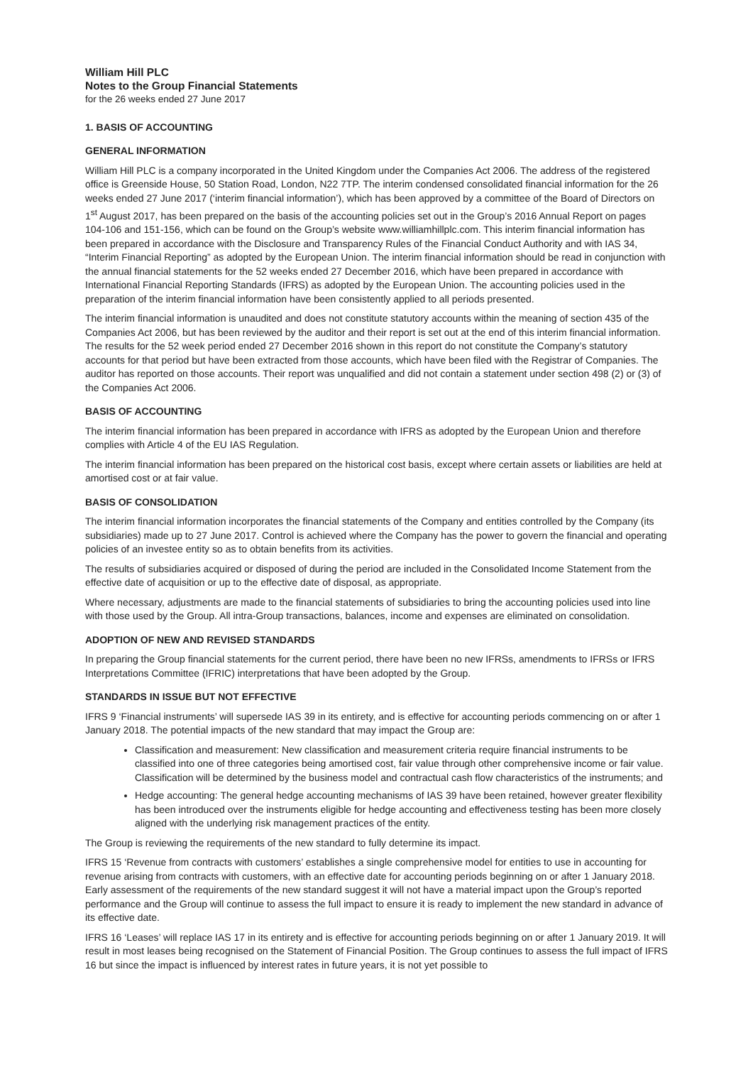William Hill PLC
Notes to the Group Financial Statements
for the 26 weeks ended 27 June 2017
1. BASIS OF ACCOUNTING
GENERAL INFORMATION
William Hill PLC is a company incorporated in the United Kingdom under the Companies Act 2006. The address of the registered office is Greenside House, 50 Station Road, London, N22 7TP. The interim condensed consolidated financial information for the 26 weeks ended 27 June 2017 (‘interim financial information’), which has been approved by a committee of the Board of Directors on 1<sup>st</sup> August 2017, has been prepared on the basis of the accounting policies set out in the Group’s 2016 Annual Report on pages 104-106 and 151-156, which can be found on the Group’s website www.williamhillplc.com. This interim financial information has been prepared in accordance with the Disclosure and Transparency Rules of the Financial Conduct Authority and with IAS 34, “Interim Financial Reporting” as adopted by the European Union. The interim financial information should be read in conjunction with the annual financial statements for the 52 weeks ended 27 December 2016, which have been prepared in accordance with International Financial Reporting Standards (IFRS) as adopted by the European Union. The accounting policies used in the preparation of the interim financial information have been consistently applied to all periods presented.
The interim financial information is unaudited and does not constitute statutory accounts within the meaning of section 435 of the Companies Act 2006, but has been reviewed by the auditor and their report is set out at the end of this interim financial information. The results for the 52 week period ended 27 December 2016 shown in this report do not constitute the Company’s statutory accounts for that period but have been extracted from those accounts, which have been filed with the Registrar of Companies. The auditor has reported on those accounts. Their report was unqualified and did not contain a statement under section 498 (2) or (3) of the Companies Act 2006.
BASIS OF ACCOUNTING
The interim financial information has been prepared in accordance with IFRS as adopted by the European Union and therefore complies with Article 4 of the EU IAS Regulation.
The interim financial information has been prepared on the historical cost basis, except where certain assets or liabilities are held at amortised cost or at fair value.
BASIS OF CONSOLIDATION
The interim financial information incorporates the financial statements of the Company and entities controlled by the Company (its subsidiaries) made up to 27 June 2017. Control is achieved where the Company has the power to govern the financial and operating policies of an investee entity so as to obtain benefits from its activities.
The results of subsidiaries acquired or disposed of during the period are included in the Consolidated Income Statement from the effective date of acquisition or up to the effective date of disposal, as appropriate.
Where necessary, adjustments are made to the financial statements of subsidiaries to bring the accounting policies used into line with those used by the Group. All intra-Group transactions, balances, income and expenses are eliminated on consolidation.
ADOPTION OF NEW AND REVISED STANDARDS
In preparing the Group financial statements for the current period, there have been no new IFRSs, amendments to IFRSs or IFRS Interpretations Committee (IFRIC) interpretations that have been adopted by the Group.
STANDARDS IN ISSUE BUT NOT EFFECTIVE
IFRS 9 ‘Financial instruments’ will supersede IAS 39 in its entirety, and is effective for accounting periods commencing on or after 1 January 2018. The potential impacts of the new standard that may impact the Group are:
Classification and measurement: New classification and measurement criteria require financial instruments to be classified into one of three categories being amortised cost, fair value through other comprehensive income or fair value. Classification will be determined by the business model and contractual cash flow characteristics of the instruments; and
Hedge accounting: The general hedge accounting mechanisms of IAS 39 have been retained, however greater flexibility has been introduced over the instruments eligible for hedge accounting and effectiveness testing has been more closely aligned with the underlying risk management practices of the entity.
The Group is reviewing the requirements of the new standard to fully determine its impact.
IFRS 15 ‘Revenue from contracts with customers’ establishes a single comprehensive model for entities to use in accounting for revenue arising from contracts with customers, with an effective date for accounting periods beginning on or after 1 January 2018. Early assessment of the requirements of the new standard suggest it will not have a material impact upon the Group’s reported performance and the Group will continue to assess the full impact to ensure it is ready to implement the new standard in advance of its effective date.
IFRS 16 ‘Leases’ will replace IAS 17 in its entirety and is effective for accounting periods beginning on or after 1 January 2019. It will result in most leases being recognised on the Statement of Financial Position. The Group continues to assess the full impact of IFRS 16 but since the impact is influenced by interest rates in future years, it is not yet possible to